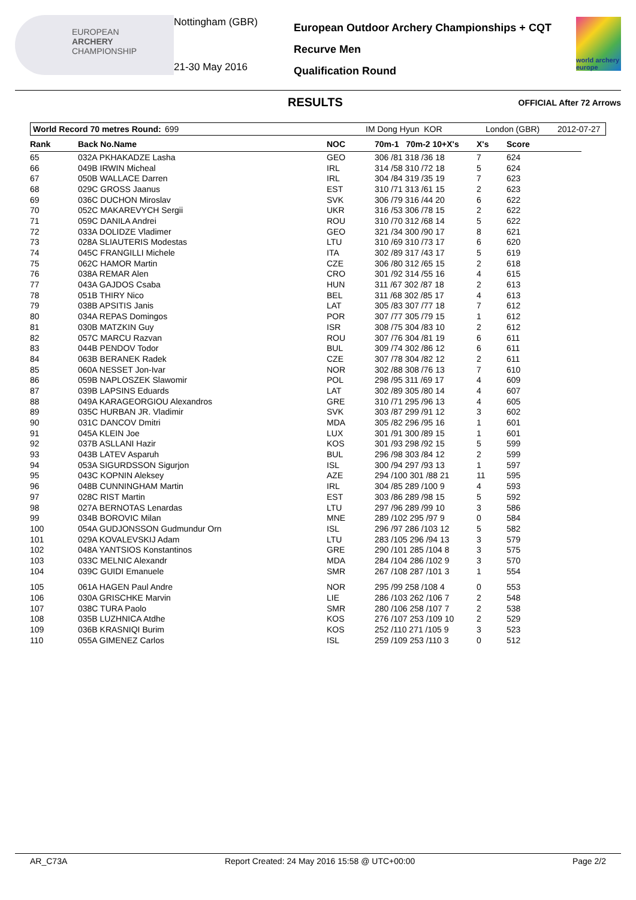EUROPEAN
ARCHERY
CHAMPIONSHIP
Nottingham (GBR)
21-30 May 2016
European Outdoor Archery Championships + CQT
Recurve Men
Qualification Round
world archery europe
RESULTS OFFICIAL After 72 Arrows
World Record 70 metres Round: 699 IM Dong Hyun KOR London (GBR) 2012-07-27
| Rank | Back No.Name | NOC | 70m-1 70m-2 10+X's | X's | Score |
| --- | --- | --- | --- | --- | --- |
| 65 | 032A PKHAKADZE Lasha | GEO | 306 /81 318 /36 18 | 7 | 624 |
| 66 | 049B IRWIN Micheal | IRL | 314 /58 310 /72 18 | 5 | 624 |
| 67 | 050B WALLACE Darren | IRL | 304 /84 319 /35 19 | 7 | 623 |
| 68 | 029C GROSS Jaanus | EST | 310 /71 313 /61 15 | 2 | 623 |
| 69 | 036C DUCHON Miroslav | SVK | 306 /79 316 /44 20 | 6 | 622 |
| 70 | 052C MAKAREVYCH Sergii | UKR | 316 /53 306 /78 15 | 2 | 622 |
| 71 | 059C DANILA Andrei | ROU | 310 /70 312 /68 14 | 5 | 622 |
| 72 | 033A DOLIDZE Vladimer | GEO | 321 /34 300 /90 17 | 8 | 621 |
| 73 | 028A SLIAUTERIS Modestas | LTU | 310 /69 310 /73 17 | 6 | 620 |
| 74 | 045C FRANGILLI Michele | ITA | 302 /89 317 /43 17 | 5 | 619 |
| 75 | 062C HAMOR Martin | CZE | 306 /80 312 /65 15 | 2 | 618 |
| 76 | 038A REMAR Alen | CRO | 301 /92 314 /55 16 | 4 | 615 |
| 77 | 043A GAJDOS Csaba | HUN | 311 /67 302 /87 18 | 2 | 613 |
| 78 | 051B THIRY Nico | BEL | 311 /68 302 /85 17 | 4 | 613 |
| 79 | 038B APSITIS Janis | LAT | 305 /83 307 /77 18 | 7 | 612 |
| 80 | 034A REPAS Domingos | POR | 307 /77 305 /79 15 | 1 | 612 |
| 81 | 030B MATZKIN Guy | ISR | 308 /75 304 /83 10 | 2 | 612 |
| 82 | 057C MARCU Razvan | ROU | 307 /76 304 /81 19 | 6 | 611 |
| 83 | 044B PENDOV Todor | BUL | 309 /74 302 /86 12 | 6 | 611 |
| 84 | 063B BERANEK Radek | CZE | 307 /78 304 /82 12 | 2 | 611 |
| 85 | 060A NESSET Jon-Ivar | NOR | 302 /88 308 /76 13 | 7 | 610 |
| 86 | 059B NAPLOSZEK Slawomir | POL | 298 /95 311 /69 17 | 4 | 609 |
| 87 | 039B LAPSINS Eduards | LAT | 302 /89 305 /80 14 | 4 | 607 |
| 88 | 049A KARAGEORGIOU Alexandros | GRE | 310 /71 295 /96 13 | 4 | 605 |
| 89 | 035C HURBAN JR. Vladimir | SVK | 303 /87 299 /91 12 | 3 | 602 |
| 90 | 031C DANCOV Dmitri | MDA | 305 /82 296 /95 16 | 1 | 601 |
| 91 | 045A KLEIN Joe | LUX | 301 /91 300 /89 15 | 1 | 601 |
| 92 | 037B ASLLANI Hazir | KOS | 301 /93 298 /92 15 | 5 | 599 |
| 93 | 043B LATEV Asparuh | BUL | 296 /98 303 /84 12 | 2 | 599 |
| 94 | 053A SIGURDSSON Sigurjon | ISL | 300 /94 297 /93 13 | 1 | 597 |
| 95 | 043C KOPNIN Aleksey | AZE | 294 /100 301 /88 21 | 11 | 595 |
| 96 | 048B CUNNINGHAM Martin | IRL | 304 /85 289 /100 9 | 4 | 593 |
| 97 | 028C RIST Martin | EST | 303 /86 289 /98 15 | 5 | 592 |
| 98 | 027A BERNOTAS Lenardas | LTU | 297 /96 289 /99 10 | 3 | 586 |
| 99 | 034B BOROVIC Milan | MNE | 289 /102 295 /97 9 | 0 | 584 |
| 100 | 054A GUDJONSSON Gudmundur Orn | ISL | 296 /97 286 /103 12 | 5 | 582 |
| 101 | 029A KOVALEVSKIJ Adam | LTU | 283 /105 296 /94 13 | 3 | 579 |
| 102 | 048A YANTSIOS Konstantinos | GRE | 290 /101 285 /104 8 | 3 | 575 |
| 103 | 033C MELNIC Alexandr | MDA | 284 /104 286 /102 9 | 3 | 570 |
| 104 | 039C GUIDI Emanuele | SMR | 267 /108 287 /101 3 | 1 | 554 |
| 105 | 061A HAGEN Paul Andre | NOR | 295 /99 258 /108 4 | 0 | 553 |
| 106 | 030A GRISCHKE Marvin | LIE | 286 /103 262 /106 7 | 2 | 548 |
| 107 | 038C TURA Paolo | SMR | 280 /106 258 /107 7 | 2 | 538 |
| 108 | 035B LUZHNICA Atdhe | KOS | 276 /107 253 /109 10 | 2 | 529 |
| 109 | 036B KRASNIQI Burim | KOS | 252 /110 271 /105 9 | 3 | 523 |
| 110 | 055A GIMENEZ Carlos | ISL | 259 /109 253 /110 3 | 0 | 512 |
AR_C73A Report Created: 24 May 2016 15:58 @ UTC+00:00 Page 2/2